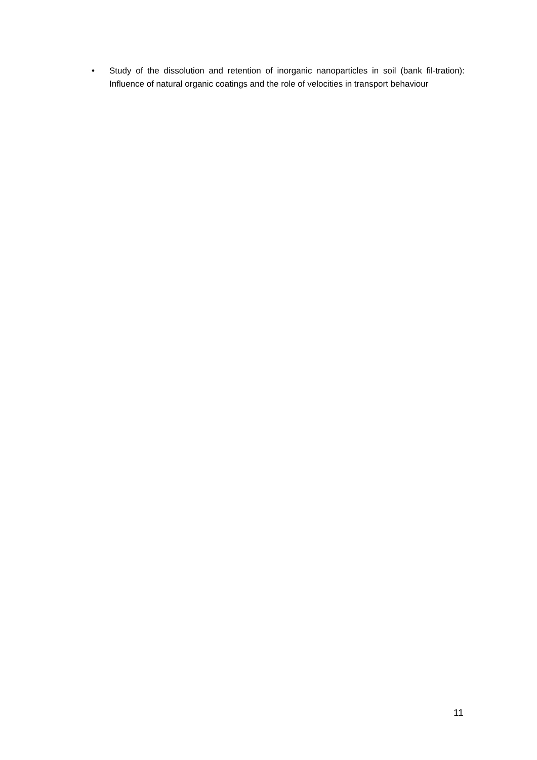• Study of the dissolution and retention of inorganic nanoparticles in soil (bank fil-tration): Influence of natural organic coatings and the role of velocities in transport behaviour
11